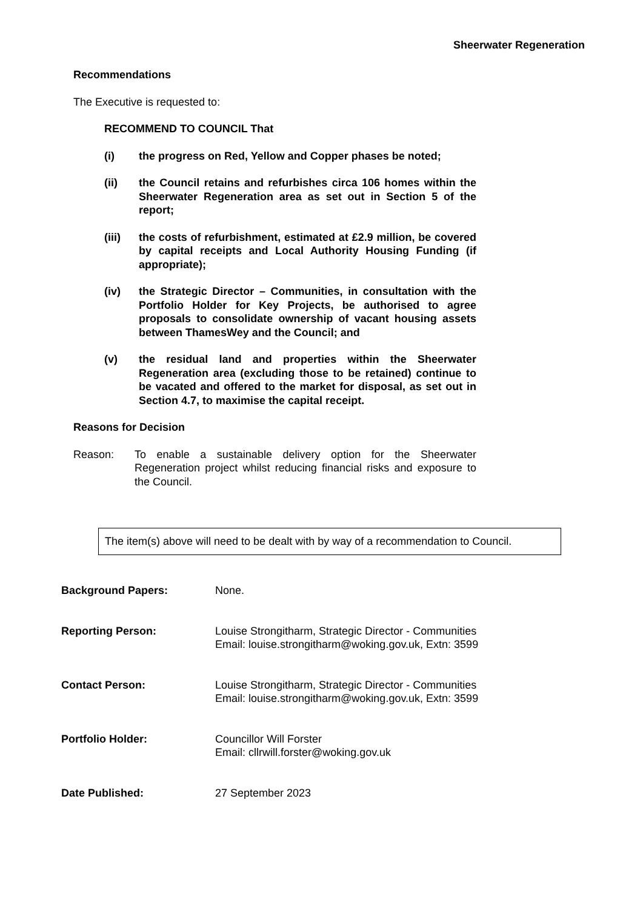Sheerwater Regeneration
Recommendations
The Executive is requested to:
RECOMMEND TO COUNCIL That
(i) the progress on Red, Yellow and Copper phases be noted;
(ii) the Council retains and refurbishes circa 106 homes within the Sheerwater Regeneration area as set out in Section 5 of the report;
(iii) the costs of refurbishment, estimated at £2.9 million, be covered by capital receipts and Local Authority Housing Funding (if appropriate);
(iv) the Strategic Director – Communities, in consultation with the Portfolio Holder for Key Projects, be authorised to agree proposals to consolidate ownership of vacant housing assets between ThamesWey and the Council; and
(v) the residual land and properties within the Sheerwater Regeneration area (excluding those to be retained) continue to be vacated and offered to the market for disposal, as set out in Section 4.7, to maximise the capital receipt.
Reasons for Decision
Reason: To enable a sustainable delivery option for the Sheerwater Regeneration project whilst reducing financial risks and exposure to the Council.
The item(s) above will need to be dealt with by way of a recommendation to Council.
Background Papers: None.
Reporting Person: Louise Strongitharm, Strategic Director - Communities
Email: louise.strongitharm@woking.gov.uk, Extn: 3599
Contact Person: Louise Strongitharm, Strategic Director - Communities
Email: louise.strongitharm@woking.gov.uk, Extn: 3599
Portfolio Holder: Councillor Will Forster
Email: cllrwill.forster@woking.gov.uk
Date Published: 27 September 2023